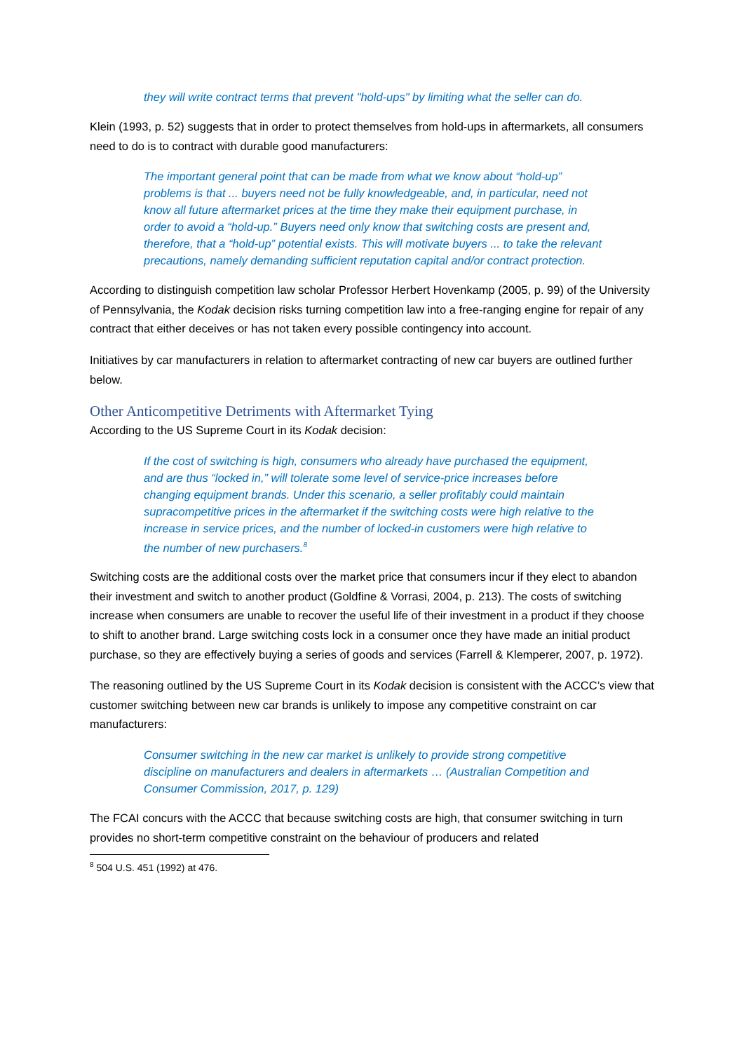they will write contract terms that prevent "hold-ups" by limiting what the seller can do.
Klein (1993, p. 52) suggests that in order to protect themselves from hold-ups in aftermarkets, all consumers need to do is to contract with durable good manufacturers:
The important general point that can be made from what we know about “hold-up” problems is that ... buyers need not be fully knowledgeable, and, in particular, need not know all future aftermarket prices at the time they make their equipment purchase, in order to avoid a “hold-up.” Buyers need only know that switching costs are present and, therefore, that a “hold-up” potential exists. This will motivate buyers ... to take the relevant precautions, namely demanding sufficient reputation capital and/or contract protection.
According to distinguish competition law scholar Professor Herbert Hovenkamp (2005, p. 99) of the University of Pennsylvania, the Kodak decision risks turning competition law into a free-ranging engine for repair of any contract that either deceives or has not taken every possible contingency into account.
Initiatives by car manufacturers in relation to aftermarket contracting of new car buyers are outlined further below.
Other Anticompetitive Detriments with Aftermarket Tying
According to the US Supreme Court in its Kodak decision:
If the cost of switching is high, consumers who already have purchased the equipment, and are thus “locked in,” will tolerate some level of service-price increases before changing equipment brands. Under this scenario, a seller profitably could maintain supracompetitive prices in the aftermarket if the switching costs were high relative to the increase in service prices, and the number of locked-in customers were high relative to the number of new purchasers.<sup>8</sup>
Switching costs are the additional costs over the market price that consumers incur if they elect to abandon their investment and switch to another product (Goldfine & Vorrasi, 2004, p. 213). The costs of switching increase when consumers are unable to recover the useful life of their investment in a product if they choose to shift to another brand. Large switching costs lock in a consumer once they have made an initial product purchase, so they are effectively buying a series of goods and services (Farrell & Klemperer, 2007, p. 1972).
The reasoning outlined by the US Supreme Court in its Kodak decision is consistent with the ACCC’s view that customer switching between new car brands is unlikely to impose any competitive constraint on car manufacturers:
Consumer switching in the new car market is unlikely to provide strong competitive discipline on manufacturers and dealers in aftermarkets … (Australian Competition and Consumer Commission, 2017, p. 129)
The FCAI concurs with the ACCC that because switching costs are high, that consumer switching in turn provides no short-term competitive constraint on the behaviour of producers and related
<sup>8</sup> 504 U.S. 451 (1992) at 476.